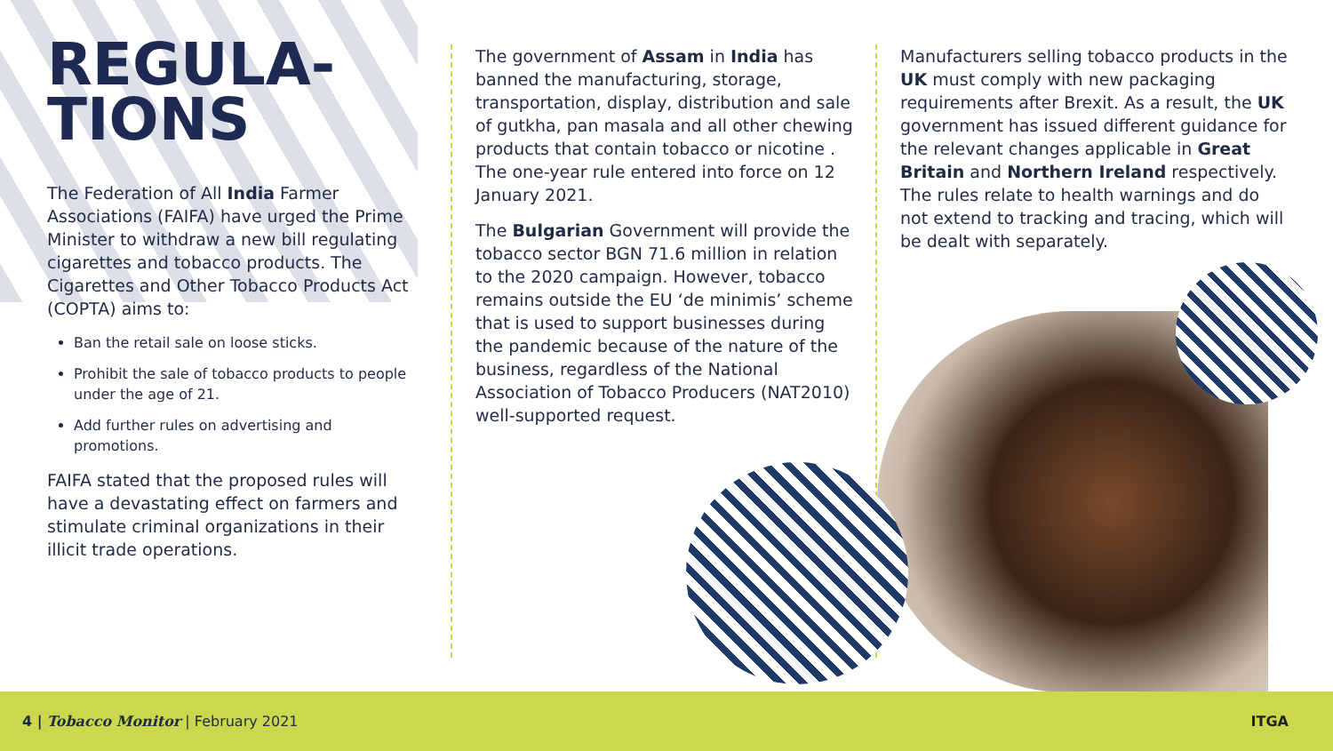REGULA-
TIONS
The Federation of All India Farmer Associations (FAIFA) have urged the Prime Minister to withdraw a new bill regulating cigarettes and tobacco products. The Cigarettes and Other Tobacco Products Act (COPTA) aims to:
Ban the retail sale on loose sticks.
Prohibit the sale of tobacco products to people under the age of 21.
Add further rules on advertising and promotions.
FAIFA stated that the proposed rules will have a devastating effect on farmers and stimulate criminal organizations in their illicit trade operations.
The government of Assam in India has banned the manufacturing, storage, transportation, display, distribution and sale of gutkha, pan masala and all other chewing products that contain tobacco or nicotine . The one-year rule entered into force on 12 January 2021.
The Bulgarian Government will provide the tobacco sector BGN 71.6 million in relation to the 2020 campaign. However, tobacco remains outside the EU ‘de minimis’ scheme that is used to support businesses during the pandemic because of the nature of the business, regardless of the National Association of Tobacco Producers (NAT2010) well-supported request.
Manufacturers selling tobacco products in the UK must comply with new packaging requirements after Brexit. As a result, the UK government has issued different guidance for the relevant changes applicable in Great Britain and Northern Ireland respectively. The rules relate to health warnings and do not extend to tracking and tracing, which will be dealt with separately.
4 | Tobacco Monitor | February 2021 ITGA